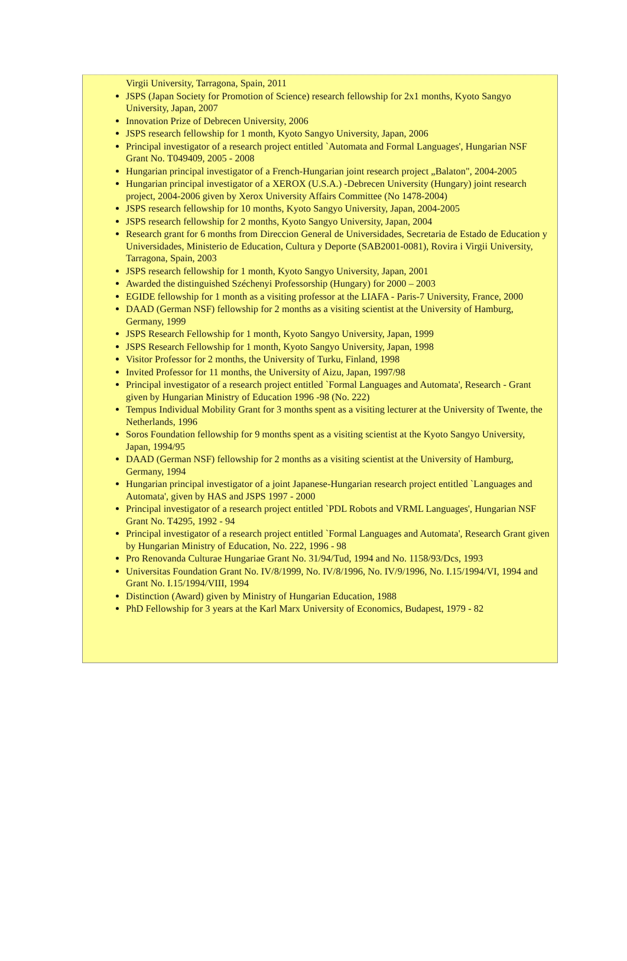Virgii University, Tarragona, Spain, 2011
JSPS (Japan Society for Promotion of Science) research fellowship for 2x1 months, Kyoto Sangyo University, Japan, 2007
Innovation Prize of Debrecen University, 2006
JSPS research fellowship for 1 month, Kyoto Sangyo University, Japan, 2006
Principal investigator of a research project entitled `Automata and Formal Languages', Hungarian NSF Grant No. T049409, 2005 - 2008
Hungarian principal investigator of a French-Hungarian joint research project „Balaton", 2004-2005
Hungarian principal investigator of a XEROX (U.S.A.) -Debrecen University (Hungary) joint research project, 2004-2006 given by Xerox University Affairs Committee (No 1478-2004)
JSPS research fellowship for 10 months, Kyoto Sangyo University, Japan, 2004-2005
JSPS research fellowship for 2 months, Kyoto Sangyo University, Japan, 2004
Research grant for 6 months from Direccion General de Universidades, Secretaria de Estado de Education y Universidades, Ministerio de Education, Cultura y Deporte (SAB2001-0081), Rovira i Virgii University, Tarragona, Spain, 2003
JSPS research fellowship for 1 month, Kyoto Sangyo University, Japan, 2001
Awarded the distinguished Széchenyi Professorship (Hungary) for 2000 – 2003
EGIDE fellowship for 1 month as a visiting professor at the LIAFA - Paris-7 University, France, 2000
DAAD (German NSF) fellowship for 2 months as a visiting scientist at the University of Hamburg, Germany, 1999
JSPS Research Fellowship for 1 month, Kyoto Sangyo University, Japan, 1999
JSPS Research Fellowship for 1 month, Kyoto Sangyo University, Japan, 1998
Visitor Professor for 2 months, the University of Turku, Finland, 1998
Invited Professor for 11 months, the University of Aizu, Japan, 1997/98
Principal investigator of a research project entitled `Formal Languages and Automata', Research - Grant given by Hungarian Ministry of Education 1996 -98 (No. 222)
Tempus Individual Mobility Grant for 3 months spent as a visiting lecturer at the University of Twente, the Netherlands, 1996
Soros Foundation fellowship for 9 months spent as a visiting scientist at the Kyoto Sangyo University, Japan, 1994/95
DAAD (German NSF) fellowship for 2 months as a visiting scientist at the University of Hamburg, Germany, 1994
Hungarian principal investigator of a joint Japanese-Hungarian research project entitled `Languages and Automata', given by HAS and JSPS 1997 - 2000
Principal investigator of a research project entitled `PDL Robots and VRML Languages', Hungarian NSF Grant No. T4295, 1992 - 94
Principal investigator of a research project entitled `Formal Languages and Automata', Research Grant given by Hungarian Ministry of Education, No. 222, 1996 - 98
Pro Renovanda Culturae Hungariae Grant No. 31/94/Tud, 1994 and No. 1158/93/Dcs, 1993
Universitas Foundation Grant No. IV/8/1999, No. IV/8/1996, No. IV/9/1996, No. I.15/1994/VI, 1994 and Grant No. I.15/1994/VIII, 1994
Distinction (Award) given by Ministry of Hungarian Education, 1988
PhD Fellowship for 3 years at the Karl Marx University of Economics, Budapest, 1979 - 82